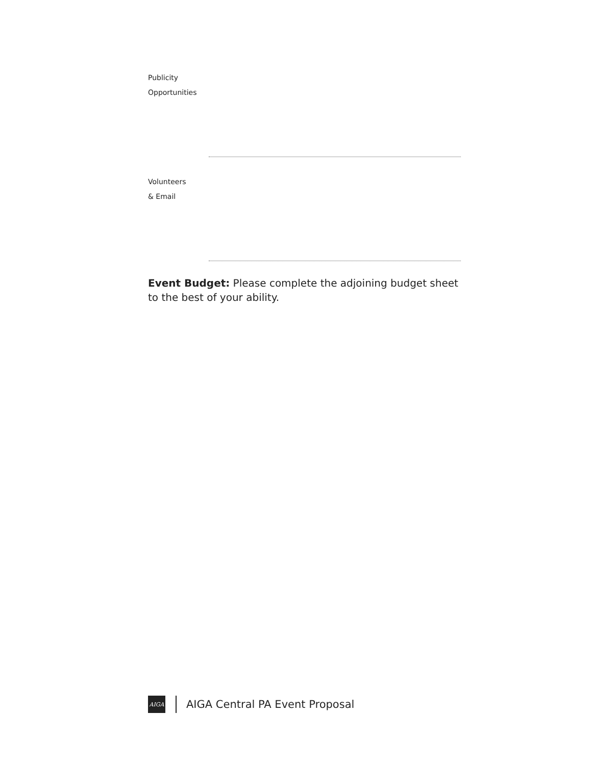Publicity
Opportunities
Volunteers
& Email
Event Budget: Please complete the adjoining budget sheet to the best of your ability.
AIGA
AIGA Central PA Event Proposal